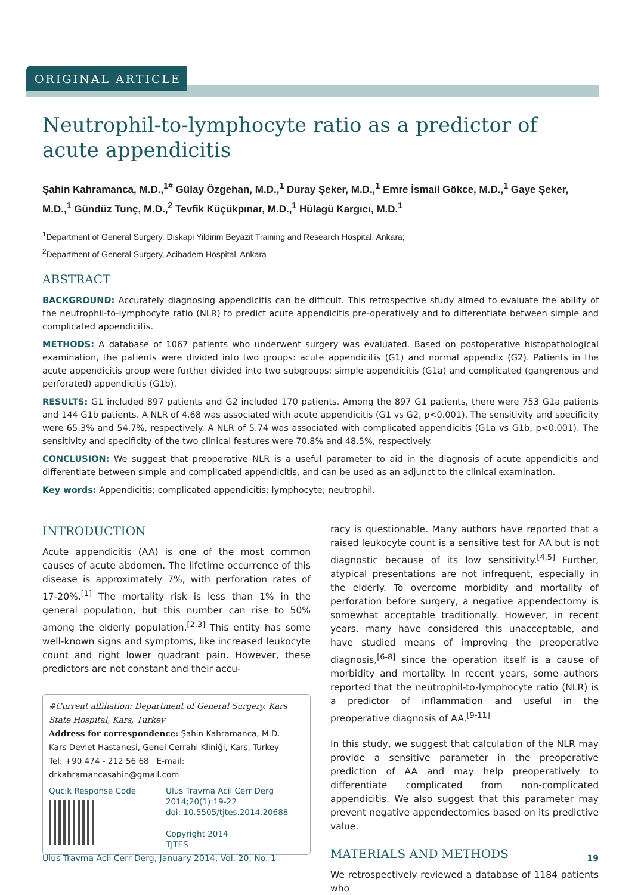ORIGINAL ARTICLE
Neutrophil-to-lymphocyte ratio as a predictor of acute appendicitis
Şahin Kahramanca, M.D.,<sup>1#</sup> Gülay Özgehan, M.D.,<sup>1</sup> Duray Şeker, M.D.,<sup>1</sup> Emre İsmail Gökce, M.D.,<sup>1</sup> Gaye Şeker, M.D.,<sup>1</sup> Gündüz Tunç, M.D.,<sup>2</sup> Tevfik Küçükpınar, M.D.,<sup>1</sup> Hülagü Kargıcı, M.D.<sup>1</sup>
<sup>1</sup> Department of General Surgery, Diskapi Yildirim Beyazit Training and Research Hospital, Ankara;
<sup>2</sup> Department of General Surgery, Acibadem Hospital, Ankara
ABSTRACT
BACKGROUND: Accurately diagnosing appendicitis can be difficult. This retrospective study aimed to evaluate the ability of the neutrophil-to-lymphocyte ratio (NLR) to predict acute appendicitis pre-operatively and to differentiate between simple and complicated appendicitis.
METHODS: A database of 1067 patients who underwent surgery was evaluated. Based on postoperative histopathological examination, the patients were divided into two groups: acute appendicitis (G1) and normal appendix (G2). Patients in the acute appendicitis group were further divided into two subgroups: simple appendicitis (G1a) and complicated (gangrenous and perforated) appendicitis (G1b).
RESULTS: G1 included 897 patients and G2 included 170 patients. Among the 897 G1 patients, there were 753 G1a patients and 144 G1b patients. A NLR of 4.68 was associated with acute appendicitis (G1 vs G2, p<0.001). The sensitivity and specificity were 65.3% and 54.7%, respectively. A NLR of 5.74 was associated with complicated appendicitis (G1a vs G1b, p<0.001). The sensitivity and specificity of the two clinical features were 70.8% and 48.5%, respectively.
CONCLUSION: We suggest that preoperative NLR is a useful parameter to aid in the diagnosis of acute appendicitis and differentiate between simple and complicated appendicitis, and can be used as an adjunct to the clinical examination.
Key words: Appendicitis; complicated appendicitis; lymphocyte; neutrophil.
INTRODUCTION
Acute appendicitis (AA) is one of the most common causes of acute abdomen. The lifetime occurrence of this disease is approximately 7%, with perforation rates of 17-20%.<sup>[1]</sup> The mortality risk is less than 1% in the general population, but this number can rise to 50% among the elderly population.<sup>[2,3]</sup> This entity has some well-known signs and symptoms, like increased leukocyte count and right lower quadrant pain. However, these predictors are not constant and their accu-
#Current affiliation: Department of General Surgery, Kars State Hospital, Kars, Turkey
Address for correspondence: Şahin Kahramanca, M.D.
Kars Devlet Hastanesi, Genel Cerrahi Kliniği, Kars, Turkey
Tel: +90 474 - 212 56 68 E-mail: drkahramancasahin@gmail.com
Qucik Response Code Ulus Travma Acil Cerr Derg
2014;20(1):19-22
doi: 10.5505/tjtes.2014.20688
Copyright 2014
TJTES
racy is questionable. Many authors have reported that a raised leukocyte count is a sensitive test for AA but is not diagnostic because of its low sensitivity.<sup>[4,5]</sup> Further, atypical presentations are not infrequent, especially in the elderly. To overcome morbidity and mortality of perforation before surgery, a negative appendectomy is somewhat acceptable traditionally. However, in recent years, many have considered this unacceptable, and have studied means of improving the preoperative diagnosis,<sup>[6-8]</sup> since the operation itself is a cause of morbidity and mortality. In recent years, some authors reported that the neutrophil-to-lymphocyte ratio (NLR) is a predictor of inflammation and useful in the preoperative diagnosis of AA.<sup>[9-11]</sup>
In this study, we suggest that calculation of the NLR may provide a sensitive parameter in the preoperative prediction of AA and may help preoperatively to differentiate complicated from non-complicated appendicitis. We also suggest that this parameter may prevent negative appendectomies based on its predictive value.
MATERIALS AND METHODS
We retrospectively reviewed a database of 1184 patients who
Ulus Travma Acil Cerr Derg, January 2014, Vol. 20, No. 1 19